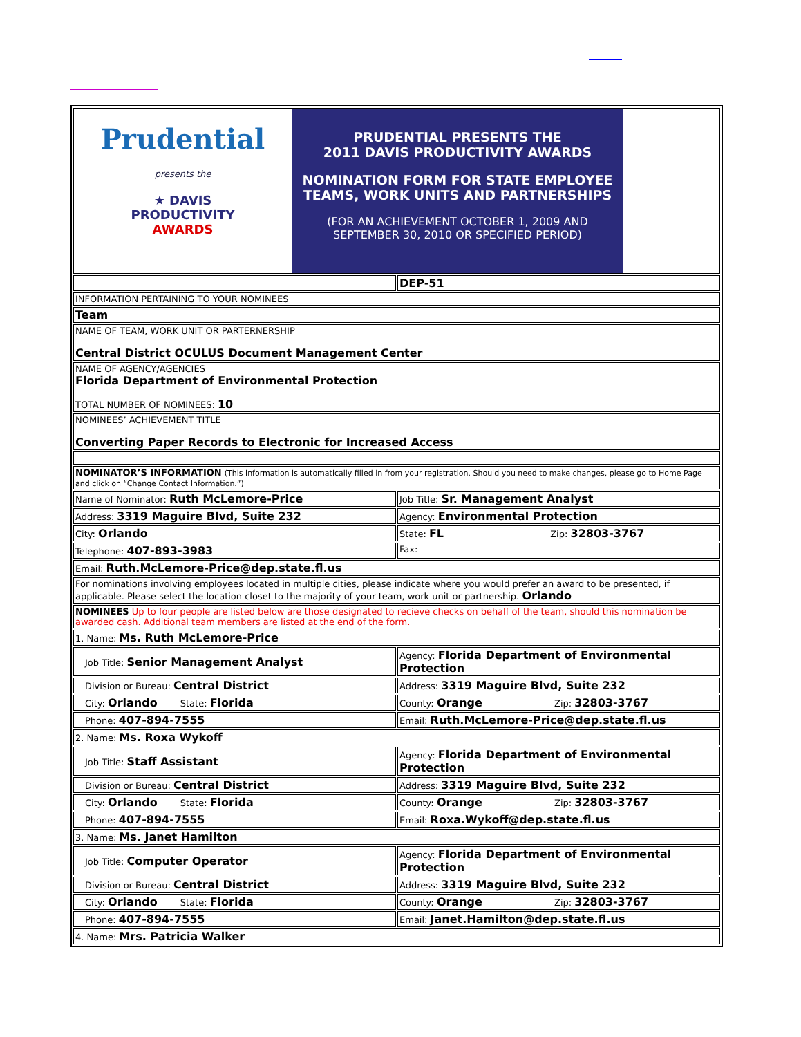| Prudential presents the ★ DAVIS PRODUCTIVITY AWARDS PRUDENTIAL PRESENTS THE 2011 DAVIS PRODUCTIVITY AWARDS NOMINATION FORM FOR STATE EMPLOYEE TEAMS, WORK UNITS AND PARTNERSHIPS (FOR AN ACHIEVEMENT OCTOBER 1, 2009 AND SEPTEMBER 30, 2010 OR SPECIFIED PERIOD) | |
| | DEP-51 |
| INFORMATION PERTAINING TO YOUR NOMINEES | |
| Team | |
| NAME OF TEAM, WORK UNIT OR PARTERNERSHIP Central District OCULUS Document Management Center | |
| NAME OF AGENCY/AGENCIES Florida Department of Environmental Protection TOTAL NUMBER OF NOMINEES: 10 | |
| NOMINEES’ ACHIEVEMENT TITLE Converting Paper Records to Electronic for Increased Access | |
| NOMINATOR’S INFORMATION (This information is automatically filled in from your registration. Should you need to make changes, please go to Home Page and click on “Change Contact Information.”) | |
| Name of Nominator: Ruth McLemore-Price | Job Title: Sr. Management Analyst |
| Address: 3319 Maguire Blvd, Suite 232 | Agency: Environmental Protection |
| City: Orlando | State: FL Zip: 32803-3767 |
| Telephone: 407-893-3983 | Fax: |
| Email: Ruth.McLemore-Price@dep.state.fl.us | |
| For nominations involving employees located in multiple cities, please indicate where you would prefer an award to be presented, if applicable. Please select the location closet to the majority of your team, work unit or partnership. Orlando | |
| NOMINEES Up to four people are listed below are those designated to recieve checks on behalf of the team, should this nomination be awarded cash. Additional team members are listed at the end of the form. | |
| 1. Name: Ms. Ruth McLemore-Price | |
| Job Title: Senior Management Analyst | Agency: Florida Department of Environmental Protection |
| Division or Bureau: Central District | Address: 3319 Maguire Blvd, Suite 232 |
| City: Orlando State: Florida | County: Orange Zip: 32803-3767 |
| Phone: 407-894-7555 | Email: Ruth.McLemore-Price@dep.state.fl.us |
| 2. Name: Ms. Roxa Wykoff | |
| Job Title: Staff Assistant | Agency: Florida Department of Environmental Protection |
| Division or Bureau: Central District | Address: 3319 Maguire Blvd, Suite 232 |
| City: Orlando State: Florida | County: Orange Zip: 32803-3767 |
| Phone: 407-894-7555 | Email: Roxa.Wykoff@dep.state.fl.us |
| 3. Name: Ms. Janet Hamilton | |
| Job Title: Computer Operator | Agency: Florida Department of Environmental Protection |
| Division or Bureau: Central District | Address: 3319 Maguire Blvd, Suite 232 |
| City: Orlando State: Florida | County: Orange Zip: 32803-3767 |
| Phone: 407-894-7555 | Email: Janet.Hamilton@dep.state.fl.us |
| 4. Name: Mrs. Patricia Walker | |